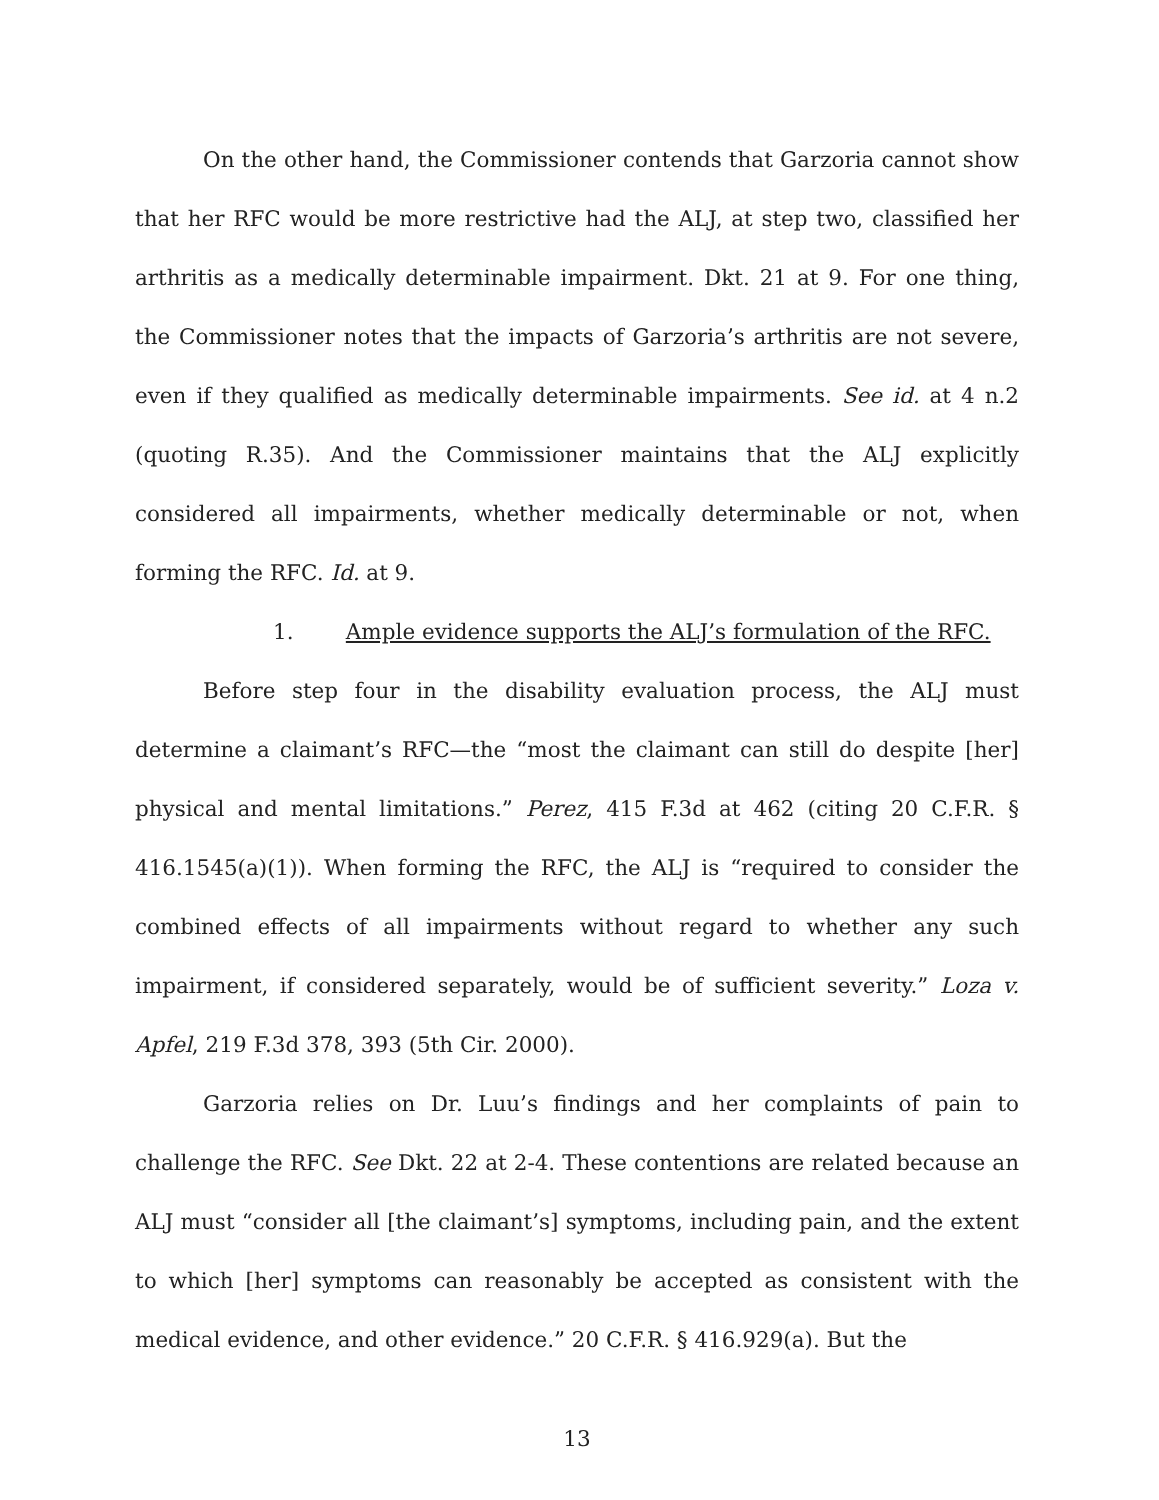On the other hand, the Commissioner contends that Garzoria cannot show that her RFC would be more restrictive had the ALJ, at step two, classified her arthritis as a medically determinable impairment. Dkt. 21 at 9. For one thing, the Commissioner notes that the impacts of Garzoria’s arthritis are not severe, even if they qualified as medically determinable impairments. See id. at 4 n.2 (quoting R.35). And the Commissioner maintains that the ALJ explicitly considered all impairments, whether medically determinable or not, when forming the RFC. Id. at 9.
1. Ample evidence supports the ALJ’s formulation of the RFC.
Before step four in the disability evaluation process, the ALJ must determine a claimant’s RFC—the “most the claimant can still do despite [her] physical and mental limitations.” Perez, 415 F.3d at 462 (citing 20 C.F.R. § 416.1545(a)(1)). When forming the RFC, the ALJ is “required to consider the combined effects of all impairments without regard to whether any such impairment, if considered separately, would be of sufficient severity.” Loza v. Apfel, 219 F.3d 378, 393 (5th Cir. 2000).
Garzoria relies on Dr. Luu’s findings and her complaints of pain to challenge the RFC. See Dkt. 22 at 2-4. These contentions are related because an ALJ must “consider all [the claimant’s] symptoms, including pain, and the extent to which [her] symptoms can reasonably be accepted as consistent with the medical evidence, and other evidence.” 20 C.F.R. § 416.929(a). But the
13